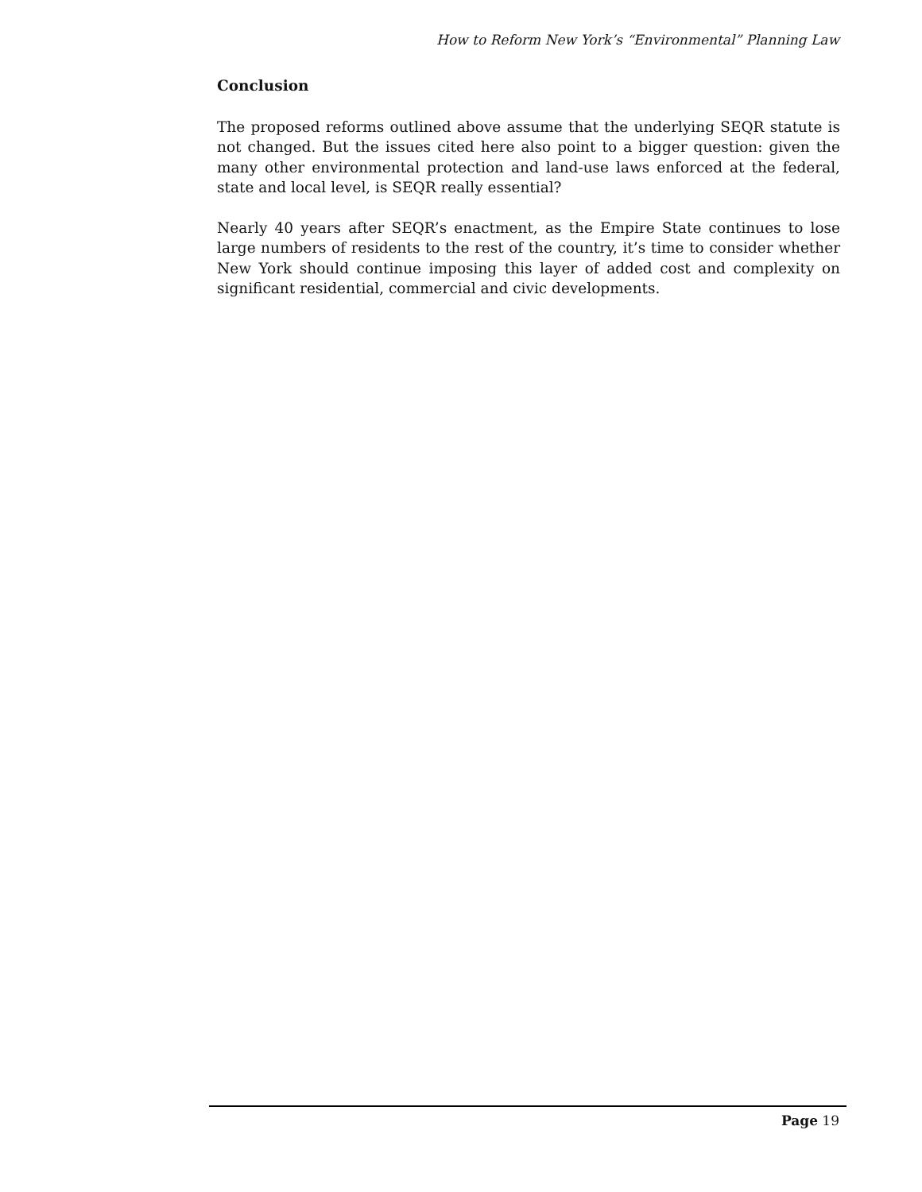How to Reform New York’s “Environmental” Planning Law
Conclusion
The proposed reforms outlined above assume that the underlying SEQR statute is not changed. But the issues cited here also point to a bigger question: given the many other environmental protection and land-use laws enforced at the federal, state and local level, is SEQR really essential?
Nearly 40 years after SEQR’s enactment, as the Empire State continues to lose large numbers of residents to the rest of the country, it’s time to consider whether New York should continue imposing this layer of added cost and complexity on significant residential, commercial and civic developments.
Page 19